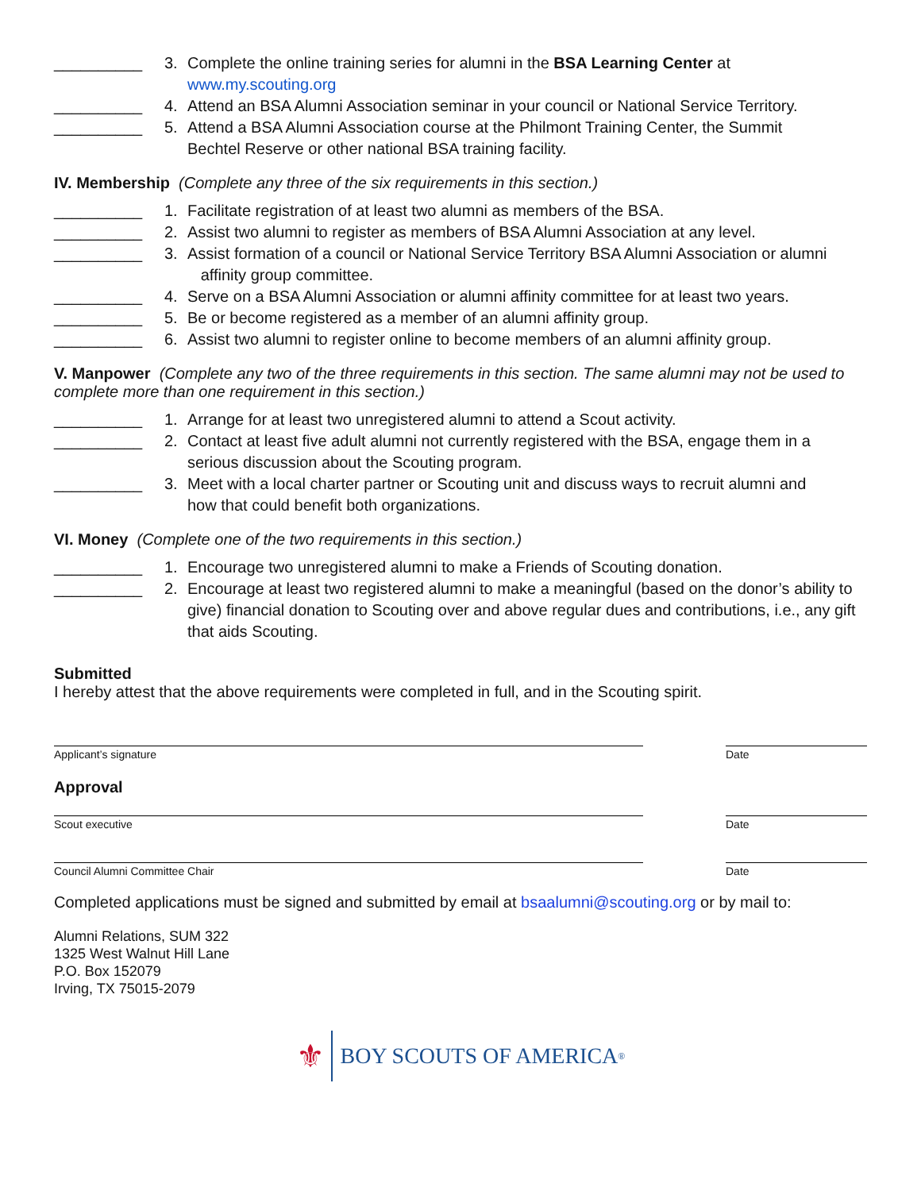__________ 3. Complete the online training series for alumni in the BSA Learning Center at
www.my.scouting.org
__________ 4. Attend an BSA Alumni Association seminar in your council or National Service Territory.
__________ 5. Attend a BSA Alumni Association course at the Philmont Training Center, the Summit
Bechtel Reserve or other national BSA training facility.
IV. Membership (Complete any three of the six requirements in this section.)
__________ 1. Facilitate registration of at least two alumni as members of the BSA.
__________ 2. Assist two alumni to register as members of BSA Alumni Association at any level.
__________ 3. Assist formation of a council or National Service Territory BSA Alumni Association or alumni
affinity group committee.
__________ 4. Serve on a BSA Alumni Association or alumni affinity committee for at least two years.
__________ 5. Be or become registered as a member of an alumni affinity group.
__________ 6. Assist two alumni to register online to become members of an alumni affinity group.
V. Manpower (Complete any two of the three requirements in this section. The same alumni may not be used to complete more than one requirement in this section.)
__________ 1. Arrange for at least two unregistered alumni to attend a Scout activity.
__________ 2. Contact at least five adult alumni not currently registered with the BSA, engage them in a
serious discussion about the Scouting program.
__________ 3. Meet with a local charter partner or Scouting unit and discuss ways to recruit alumni and
how that could benefit both organizations.
VI. Money (Complete one of the two requirements in this section.)
__________ 1. Encourage two unregistered alumni to make a Friends of Scouting donation.
__________ 2. Encourage at least two registered alumni to make a meaningful (based on the donor’s ability to give) financial donation to Scouting over and above regular dues and contributions, i.e., any gift that aids Scouting.
Submitted
I hereby attest that the above requirements were completed in full, and in the Scouting spirit.
Applicant’s signature Date
Approval
Scout executive Date
Council Alumni Committee Chair Date
Completed applications must be signed and submitted by email at bsaalumni@scouting.org or by mail to:
Alumni Relations, SUM 322
1325 West Walnut Hill Lane
P.O. Box 152079
Irving, TX 75015-2079
⚜ BOY SCOUTS OF AMERICA<sup>®</sup>